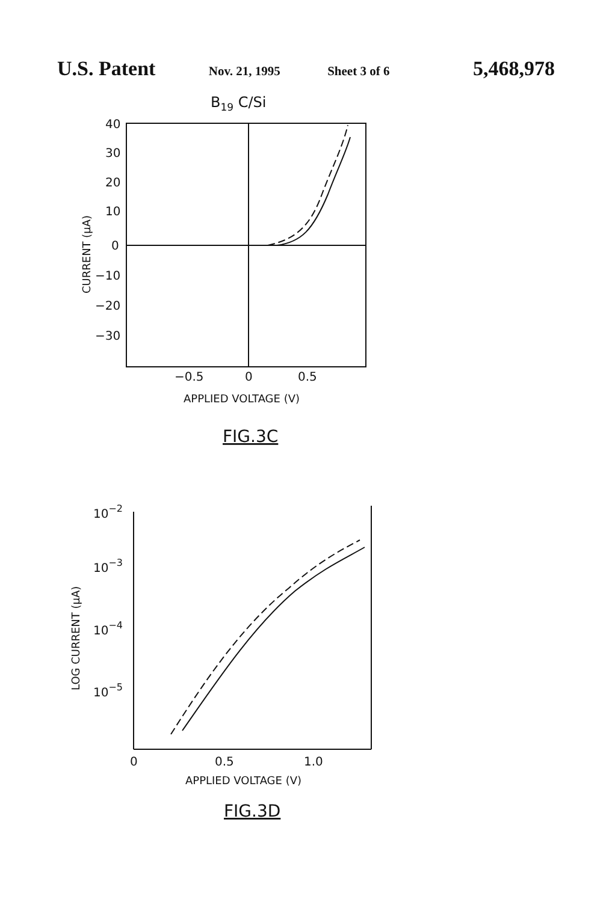U.S. Patent Nov. 21, 1995 Sheet 3 of 6 5,468,978
B19 C/Si
40
30
20
10
0
−10
−20
−30
−0.5
0
0.5
APPLIED VOLTAGE (V)
CURRENT (μA)
FIG.3C
10−2
10−3
10−4
10−5
0
0.5
1.0
APPLIED VOLTAGE (V)
LOG CURRENT (μA)
FIG.3D